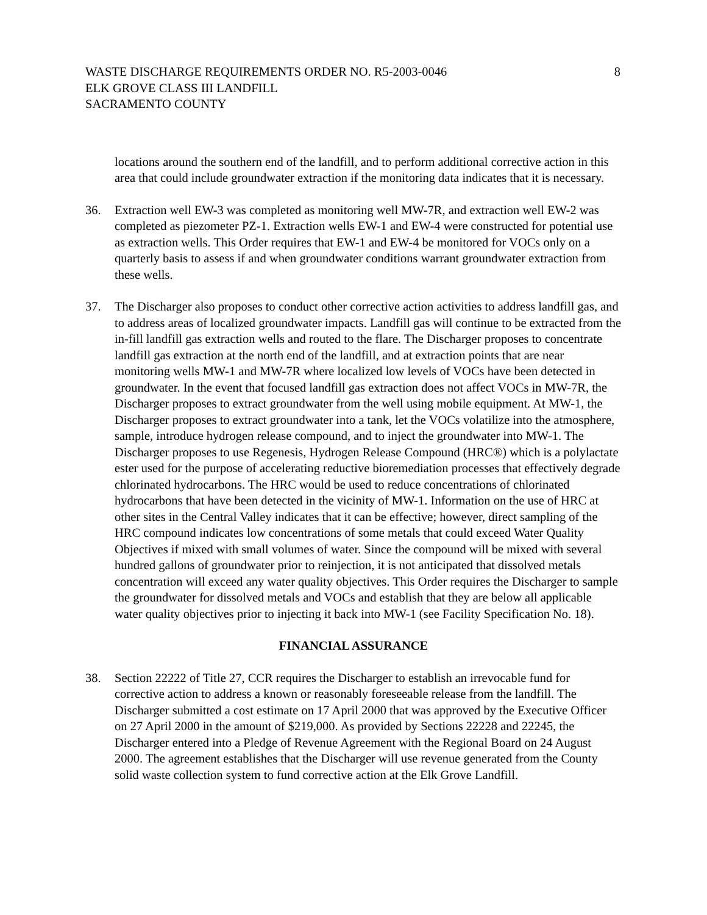WASTE DISCHARGE REQUIREMENTS ORDER NO. R5-2003-0046
ELK GROVE CLASS III LANDFILL
SACRAMENTO COUNTY
8
locations around the southern end of the landfill, and to perform additional corrective action in this area that could include groundwater extraction if the monitoring data indicates that it is necessary.
36. Extraction well EW-3 was completed as monitoring well MW-7R, and extraction well EW-2 was completed as piezometer PZ-1. Extraction wells EW-1 and EW-4 were constructed for potential use as extraction wells. This Order requires that EW-1 and EW-4 be monitored for VOCs only on a quarterly basis to assess if and when groundwater conditions warrant groundwater extraction from these wells.
37. The Discharger also proposes to conduct other corrective action activities to address landfill gas, and to address areas of localized groundwater impacts. Landfill gas will continue to be extracted from the in-fill landfill gas extraction wells and routed to the flare. The Discharger proposes to concentrate landfill gas extraction at the north end of the landfill, and at extraction points that are near monitoring wells MW-1 and MW-7R where localized low levels of VOCs have been detected in groundwater. In the event that focused landfill gas extraction does not affect VOCs in MW-7R, the Discharger proposes to extract groundwater from the well using mobile equipment. At MW-1, the Discharger proposes to extract groundwater into a tank, let the VOCs volatilize into the atmosphere, sample, introduce hydrogen release compound, and to inject the groundwater into MW-1. The Discharger proposes to use Regenesis, Hydrogen Release Compound (HRC®) which is a polylactate ester used for the purpose of accelerating reductive bioremediation processes that effectively degrade chlorinated hydrocarbons. The HRC would be used to reduce concentrations of chlorinated hydrocarbons that have been detected in the vicinity of MW-1. Information on the use of HRC at other sites in the Central Valley indicates that it can be effective; however, direct sampling of the HRC compound indicates low concentrations of some metals that could exceed Water Quality Objectives if mixed with small volumes of water. Since the compound will be mixed with several hundred gallons of groundwater prior to reinjection, it is not anticipated that dissolved metals concentration will exceed any water quality objectives. This Order requires the Discharger to sample the groundwater for dissolved metals and VOCs and establish that they are below all applicable water quality objectives prior to injecting it back into MW-1 (see Facility Specification No. 18).
FINANCIAL ASSURANCE
38. Section 22222 of Title 27, CCR requires the Discharger to establish an irrevocable fund for corrective action to address a known or reasonably foreseeable release from the landfill. The Discharger submitted a cost estimate on 17 April 2000 that was approved by the Executive Officer on 27 April 2000 in the amount of $219,000. As provided by Sections 22228 and 22245, the Discharger entered into a Pledge of Revenue Agreement with the Regional Board on 24 August 2000. The agreement establishes that the Discharger will use revenue generated from the County solid waste collection system to fund corrective action at the Elk Grove Landfill.